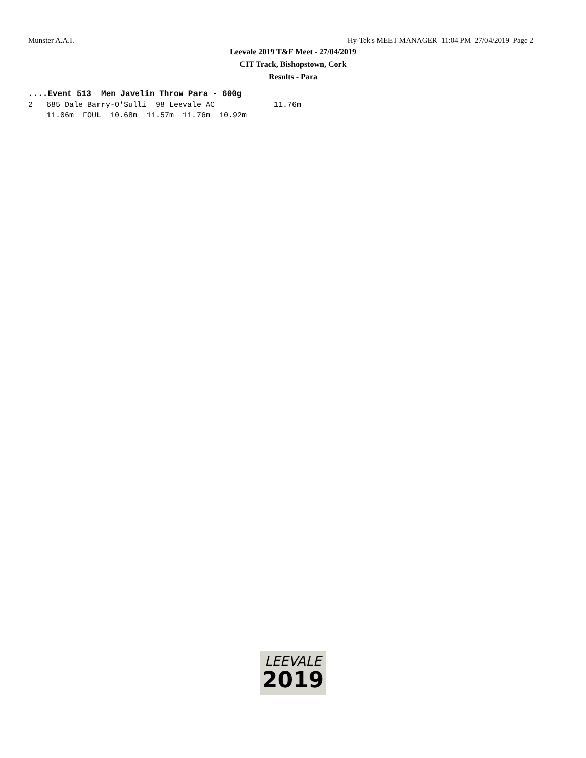Munster A.A.I. Hy-Tek's MEET MANAGER 11:04 PM 27/04/2019 Page 2
Leevale 2019 T&F Meet - 27/04/2019
CIT Track, Bishopstown, Cork
Results - Para
....Event 513  Men Javelin Throw Para - 600g
2   685 Dale Barry-O'Sulli  98 Leevale AC             11.76m
    11.06m  FOUL  10.68m  11.57m  11.76m  10.92m
LEEVALE
2019